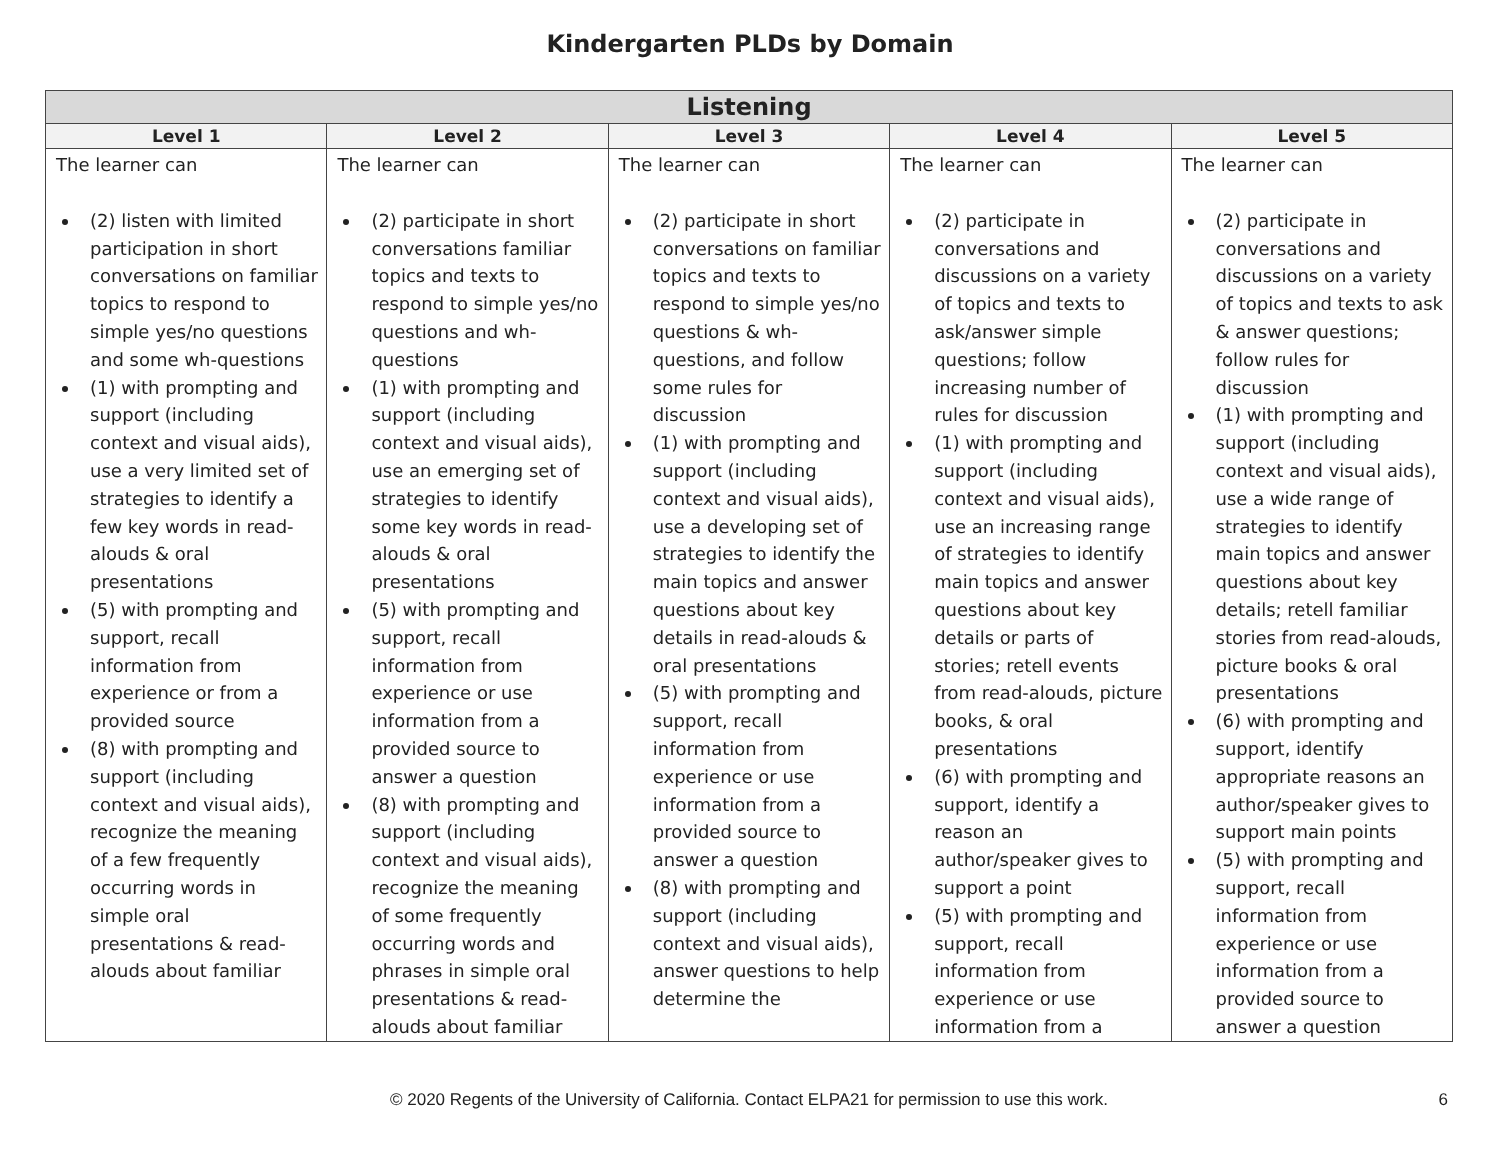Kindergarten PLDs by Domain
| Listening | | | | |
| --- | --- | --- | --- | --- |
| Level 1 | Level 2 | Level 3 | Level 4 | Level 5 |
| The learner can (2) listen with limited participation in short conversations on familiar topics to respond to simple yes/no questions and some wh-questions (1) with prompting and support (including context and visual aids), use a very limited set of strategies to identify a few key words in read-alouds & oral presentations (5) with prompting and support, recall information from experience or from a provided source (8) with prompting and support (including context and visual aids), recognize the meaning of a few frequently occurring words in simple oral presentations & read-alouds about familiar | The learner can (2) participate in short conversations familiar topics and texts to respond to simple yes/no questions and wh-questions (1) with prompting and support (including context and visual aids), use an emerging set of strategies to identify some key words in read-alouds & oral presentations (5) with prompting and support, recall information from experience or use information from a provided source to answer a question (8) with prompting and support (including context and visual aids), recognize the meaning of some frequently occurring words and phrases in simple oral presentations & read-alouds about familiar | The learner can (2) participate in short conversations on familiar topics and texts to respond to simple yes/no questions & wh-questions, and follow some rules for discussion (1) with prompting and support (including context and visual aids), use a developing set of strategies to identify the main topics and answer questions about key details in read-alouds & oral presentations (5) with prompting and support, recall information from experience or use information from a provided source to answer a question (8) with prompting and support (including context and visual aids), answer questions to help determine the | The learner can (2) participate in conversations and discussions on a variety of topics and texts to ask/answer simple questions; follow increasing number of rules for discussion (1) with prompting and support (including context and visual aids), use an increasing range of strategies to identify main topics and answer questions about key details or parts of stories; retell events from read-alouds, picture books, & oral presentations (6) with prompting and support, identify a reason an author/speaker gives to support a point (5) with prompting and support, recall information from experience or use information from a | The learner can (2) participate in conversations and discussions on a variety of topics and texts to ask & answer questions; follow rules for discussion (1) with prompting and support (including context and visual aids), use a wide range of strategies to identify main topics and answer questions about key details; retell familiar stories from read-alouds, picture books & oral presentations (6) with prompting and support, identify appropriate reasons an author/speaker gives to support main points (5) with prompting and support, recall information from experience or use information from a provided source to answer a question |
© 2020 Regents of the University of California. Contact ELPA21 for permission to use this work. 6